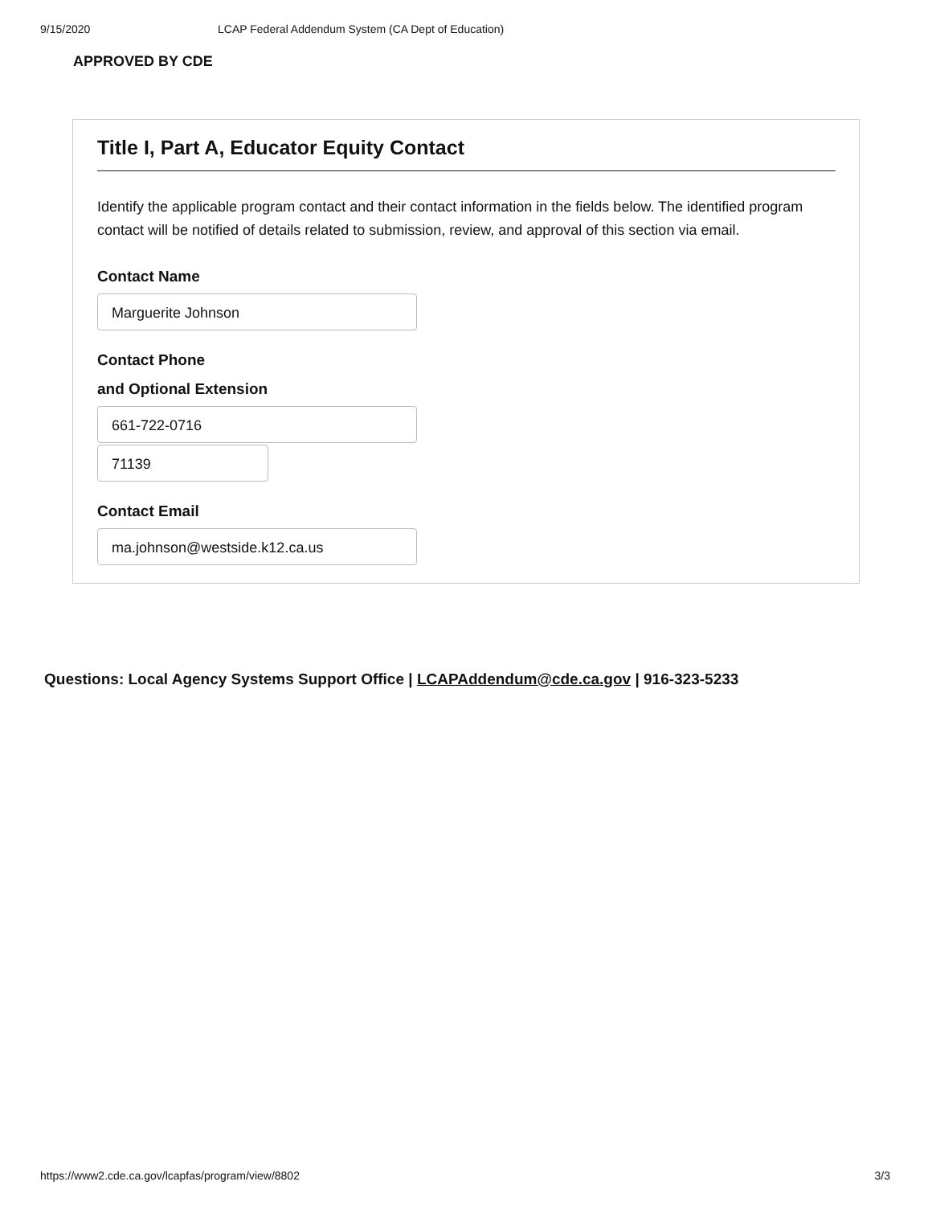9/15/2020 LCAP Federal Addendum System (CA Dept of Education)
APPROVED BY CDE
Title I, Part A, Educator Equity Contact
Identify the applicable program contact and their contact information in the fields below. The identified program contact will be notified of details related to submission, review, and approval of this section via email.
Contact Name
Marguerite Johnson
Contact Phone
and Optional Extension
661-722-0716
71139
Contact Email
ma.johnson@westside.k12.ca.us
Questions: Local Agency Systems Support Office | LCAPAddendum@cde.ca.gov | 916-323-5233
https://www2.cde.ca.gov/lcapfas/program/view/8802 3/3